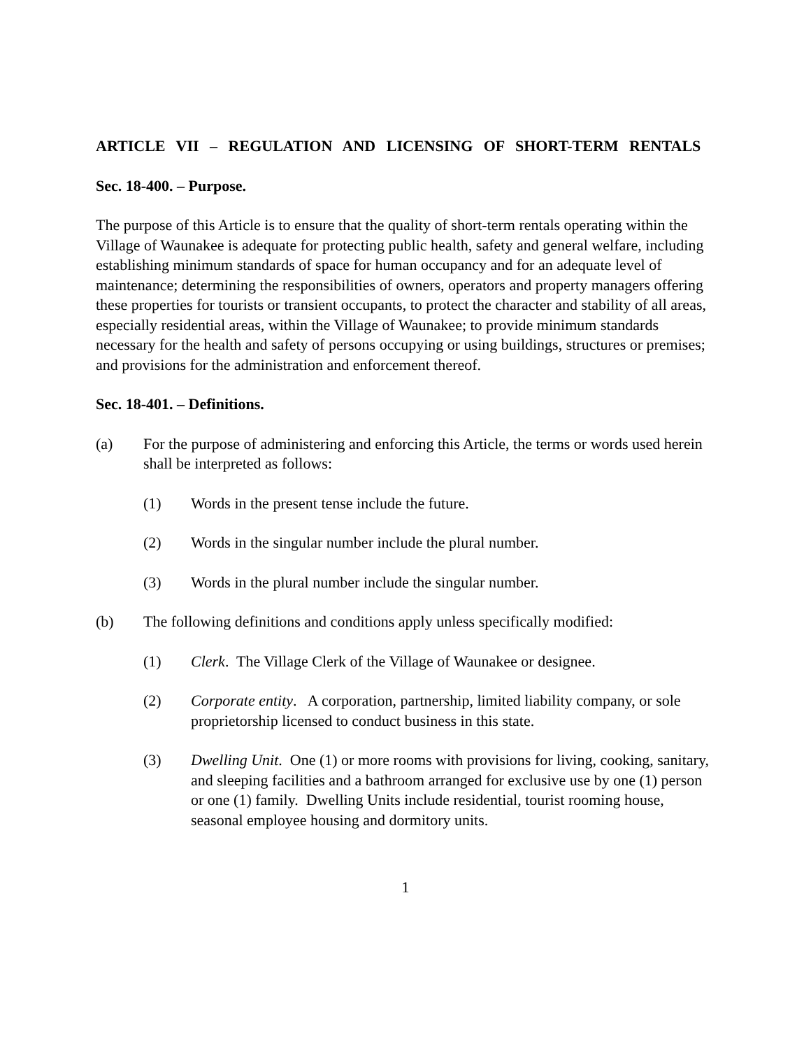ARTICLE VII – REGULATION AND LICENSING OF SHORT-TERM RENTALS
Sec. 18-400. – Purpose.
The purpose of this Article is to ensure that the quality of short-term rentals operating within the Village of Waunakee is adequate for protecting public health, safety and general welfare, including establishing minimum standards of space for human occupancy and for an adequate level of maintenance; determining the responsibilities of owners, operators and property managers offering these properties for tourists or transient occupants, to protect the character and stability of all areas, especially residential areas, within the Village of Waunakee; to provide minimum standards necessary for the health and safety of persons occupying or using buildings, structures or premises; and provisions for the administration and enforcement thereof.
Sec. 18-401. – Definitions.
(a) For the purpose of administering and enforcing this Article, the terms or words used herein shall be interpreted as follows:
(1) Words in the present tense include the future.
(2) Words in the singular number include the plural number.
(3) Words in the plural number include the singular number.
(b) The following definitions and conditions apply unless specifically modified:
(1) Clerk. The Village Clerk of the Village of Waunakee or designee.
(2) Corporate entity. A corporation, partnership, limited liability company, or sole proprietorship licensed to conduct business in this state.
(3) Dwelling Unit. One (1) or more rooms with provisions for living, cooking, sanitary, and sleeping facilities and a bathroom arranged for exclusive use by one (1) person or one (1) family. Dwelling Units include residential, tourist rooming house, seasonal employee housing and dormitory units.
1